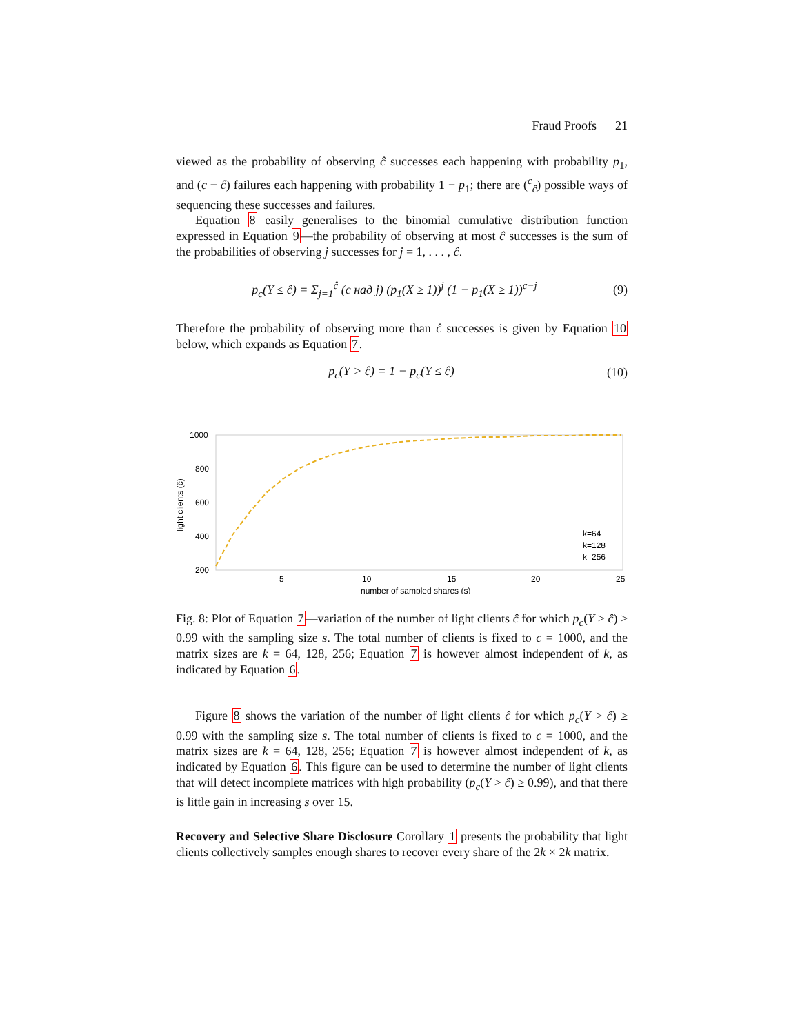Fraud Proofs 21
viewed as the probability of observing ĉ successes each happening with probability p<sub>1</sub>, and (c − ĉ) failures each happening with probability 1 − p<sub>1</sub>; there are (<sup>c</sup><sub>ĉ</sub>) possible ways of sequencing these successes and failures.
Equation 8 easily generalises to the binomial cumulative distribution function expressed in Equation 9—the probability of observing at most ĉ successes is the sum of the probabilities of observing j successes for j = 1, . . . , ĉ.
p<sub>c</sub>(Y ≤ ĉ) = Σ<sub>j=1</sub><sup>ĉ</sup> (c над j) (p<sub>1</sub>(X ≥ 1))<sup>j</sup> (1 − p<sub>1</sub>(X ≥ 1))<sup>c−j</sup> (9)
Therefore the probability of observing more than ĉ successes is given by Equation 10 below, which expands as Equation 7.
p<sub>c</sub>(Y > ĉ) = 1 − p<sub>c</sub>(Y ≤ ĉ) (10)
1000
800
600
400
200
5
10
15
20
25
number of sampled shares (s)
light clients (ĉ)
k=64
k=128
k=256
Fig. 8: Plot of Equation 7—variation of the number of light clients ĉ for which p<sub>c</sub>(Y > ĉ) ≥ 0.99 with the sampling size s. The total number of clients is fixed to c = 1000, and the matrix sizes are k = 64, 128, 256; Equation 7 is however almost independent of k, as indicated by Equation 6.
Figure 8 shows the variation of the number of light clients ĉ for which p<sub>c</sub>(Y > ĉ) ≥ 0.99 with the sampling size s. The total number of clients is fixed to c = 1000, and the matrix sizes are k = 64, 128, 256; Equation 7 is however almost independent of k, as indicated by Equation 6. This figure can be used to determine the number of light clients that will detect incomplete matrices with high probability (p<sub>c</sub>(Y > ĉ) ≥ 0.99), and that there is little gain in increasing s over 15.
Recovery and Selective Share Disclosure Corollary 1 presents the probability that light clients collectively samples enough shares to recover every share of the 2k × 2k matrix.